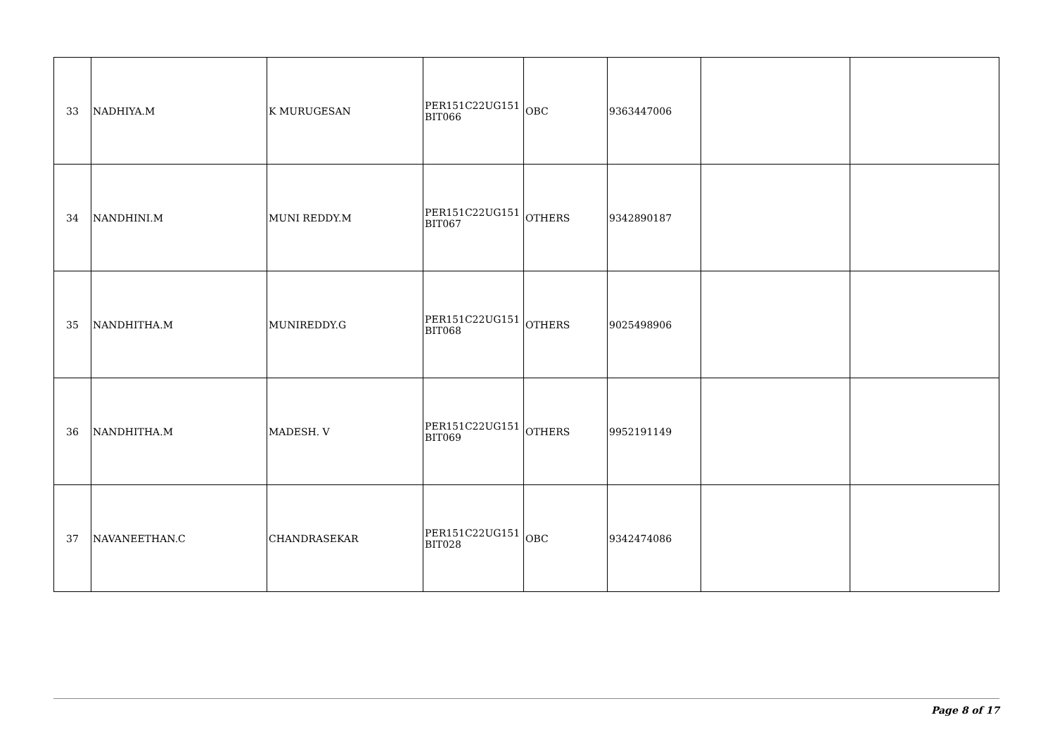| 33 | NADHIYA.M | K MURUGESAN | PER151C22UG151 BIT066 | OBC | 9363447006 | | |
| 34 | NANDHINI.M | MUNI REDDY.M | PER151C22UG151 BIT067 | OTHERS | 9342890187 | | |
| 35 | NANDHITHA.M | MUNIREDDY.G | PER151C22UG151 BIT068 | OTHERS | 9025498906 | | |
| 36 | NANDHITHA.M | MADESH. V | PER151C22UG151 BIT069 | OTHERS | 9952191149 | | |
| 37 | NAVANEETHAN.C | CHANDRASEKAR | PER151C22UG151 BIT028 | OBC | 9342474086 | | |
Page 8 of 17